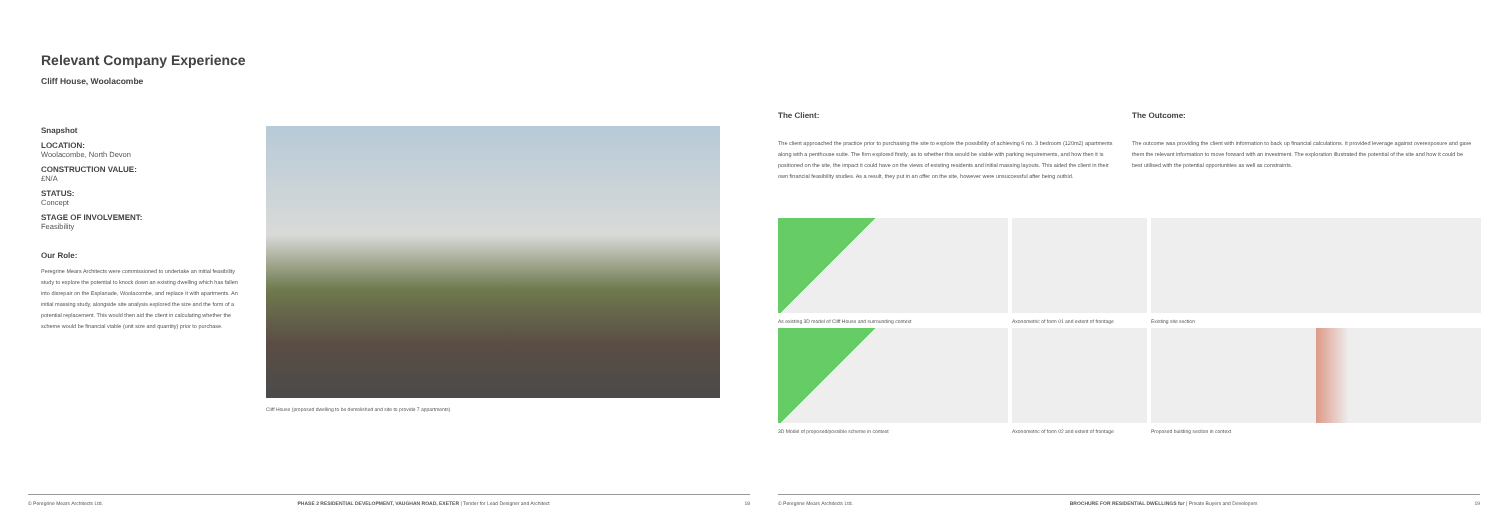Relevant Company Experience
Cliff House, Woolacombe
Snapshot
LOCATION:
Woolacombe, North Devon
CONSTRUCTION VALUE:
£N/A
STATUS:
Concept
STAGE OF INVOLVEMENT:
Feasibility
Our Role:
Peregrine Mears Architects were commissioned to undertake an initial feasibility study to explore the potential to knock down an existing dwelling which has fallen into disrepair on the Esplanade, Woolacombe, and replace it with apartments. An initial massing study, alongside site analysis explored the size and the form of a potential replacement. This would then aid the client in calculating whether the scheme would be financial viable (unit size and quantity) prior to purchase.
Cliff House (proposed dwelling to be demolished and site to provide 7 appartments)
© Peregrine Mears Architects Ltd. PHASE 2 RESIDENTIAL DEVELOPMENT, VAUGHAN ROAD, EXETER | Tender for Lead Designer and Architect 18
The Client:
The client approached the practice prior to purchasing the site to explore the possibility of achieving 6 no. 3 bedroom (120m2) apartments along with a penthouse suite. The firm explored firstly, as to whether this would be viable with parking requirements, and how then it is positioned on the site, the impact it could have on the views of existing residents and initial massing layouts. This aided the client in their own financial feasibility studies. As a result, they put in an offer on the site, however were unsuccessful after being outbid.
The Outcome:
The outcome was providing the client with information to back up financial calculations. It provided leverage against overexposure and gave them the relevant information to move forward with an investment. The exploration illustrated the potential of the site and how it could be best utilised with the potential opportunities as well as constraints.
As existing 3D model of Cliff House and surrounding context
Axonometric of form 01 and extent of frontage
Existing site section
3D Model of proposed/possible scheme in context
Axonometric of form 02 and extent of frontage
Proposed building section in context
© Peregrine Mears Architects Ltd. BROCHURE FOR RESIDENTIAL DWELLINGS for | Private Buyers and Developers 19